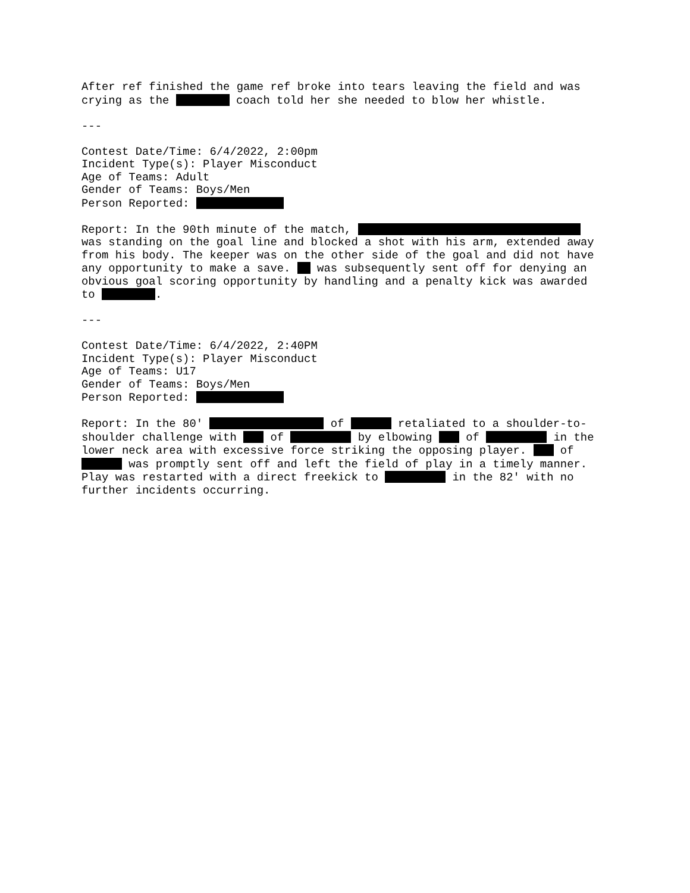After ref finished the game ref broke into tears leaving the field and was crying as the coach told her she needed to blow her whistle.
---
Contest Date/Time: 6/4/2022, 2:00pm Incident Type(s): Player Misconduct Age of Teams: Adult Gender of Teams: Boys/Men Person Reported:
Report: In the 90th minute of the match, was standing on the goal line and blocked a shot with his arm, extended away from his body. The keeper was on the other side of the goal and did not have any opportunity to make a save. was subsequently sent off for denying an obvious goal scoring opportunity by handling and a penalty kick was awarded to .
---
Contest Date/Time: 6/4/2022, 2:40PM Incident Type(s): Player Misconduct Age of Teams: U17 Gender of Teams: Boys/Men Person Reported:
Report: In the 80' of retaliated to a shoulder-to- shoulder challenge with of by elbowing of in the lower neck area with excessive force striking the opposing player. of was promptly sent off and left the field of play in a timely manner. Play was restarted with a direct freekick to in the 82' with no further incidents occurring.